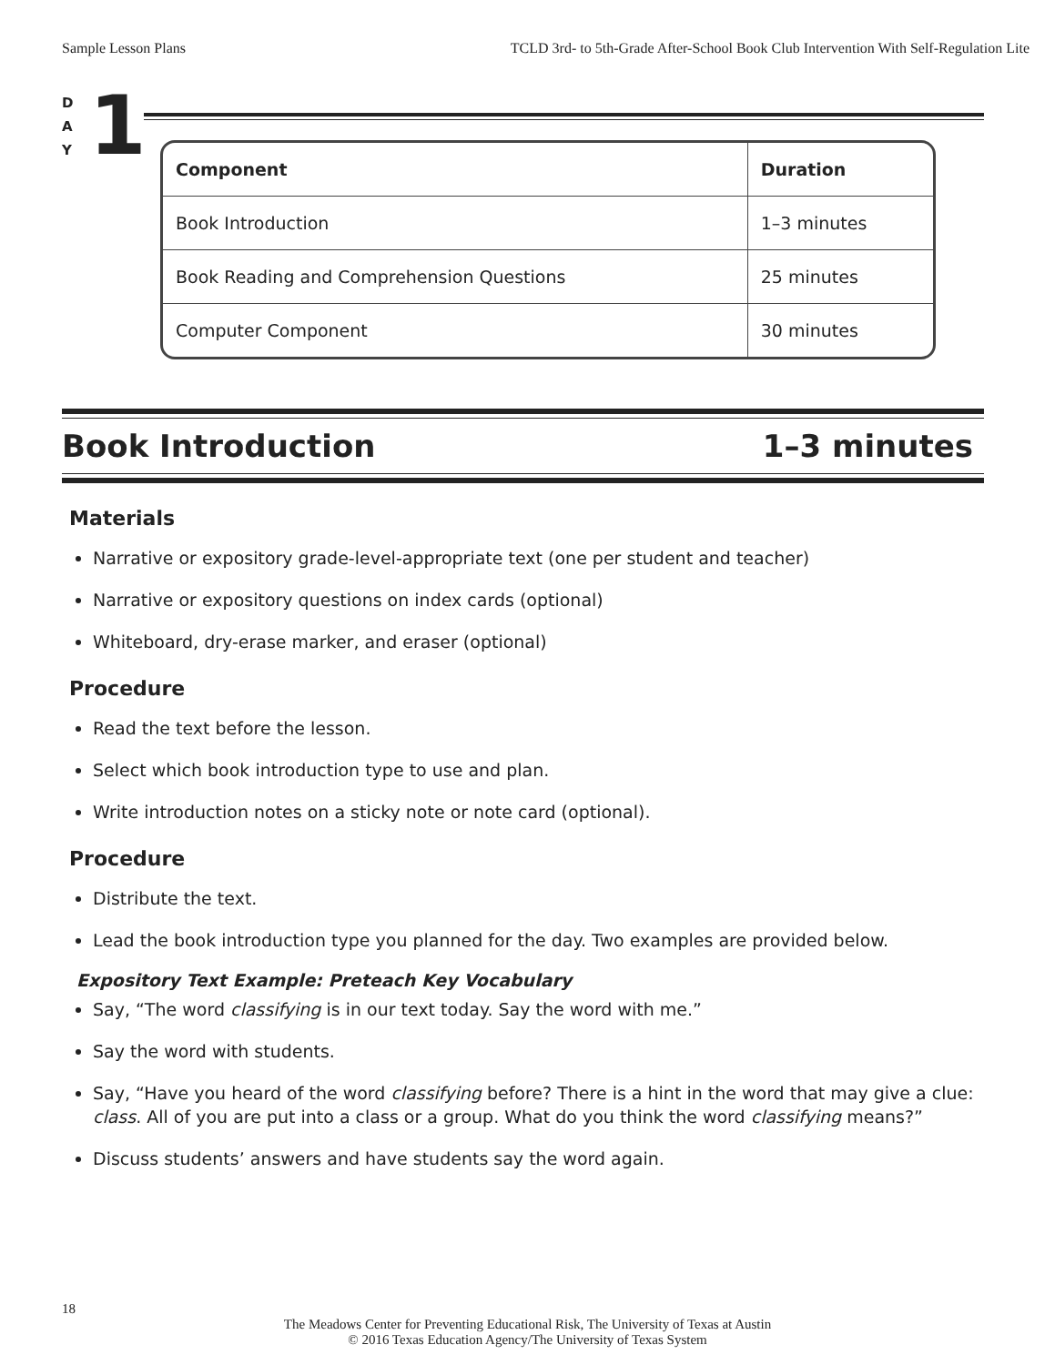Sample Lesson Plans TCLD 3rd- to 5th-Grade After-School Book Club Intervention With Self-Regulation Lite
D
A
Y
1
| Component | Duration |
| --- | --- |
| Book Introduction | 1–3 minutes |
| Book Reading and Comprehension Questions | 25 minutes |
| Computer Component | 30 minutes |
Book Introduction 1–3 minutes
Materials
Narrative or expository grade-level-appropriate text (one per student and teacher)
Narrative or expository questions on index cards (optional)
Whiteboard, dry-erase marker, and eraser (optional)
Procedure
Read the text before the lesson.
Select which book introduction type to use and plan.
Write introduction notes on a sticky note or note card (optional).
Procedure
Distribute the text.
Lead the book introduction type you planned for the day. Two examples are provided below.
Expository Text Example: Preteach Key Vocabulary
Say, “The word classifying is in our text today. Say the word with me.”
Say the word with students.
Say, “Have you heard of the word classifying before? There is a hint in the word that may give a clue: class. All of you are put into a class or a group. What do you think the word classifying means?”
Discuss students’ answers and have students say the word again.
18
The Meadows Center for Preventing Educational Risk, The University of Texas at Austin
© 2016 Texas Education Agency/The University of Texas System